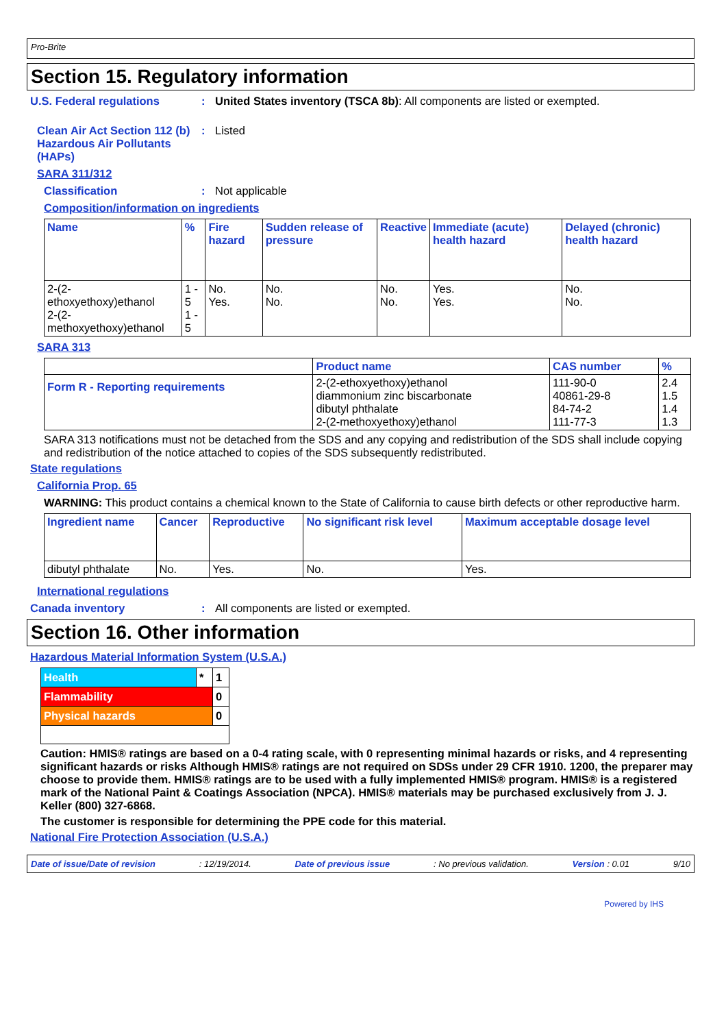Pro-Brite
Section 15. Regulatory information
U.S. Federal regulations : United States inventory (TSCA 8b): All components are listed or exempted.
Clean Air Act Section 112 (b) Hazardous Air Pollutants (HAPs)
: Listed
SARA 311/312
Classification : Not applicable
Composition/information on ingredients
| Name | % | Fire hazard | Sudden release of pressure | Reactive | Immediate (acute) health hazard | Delayed (chronic) health hazard |
| --- | --- | --- | --- | --- | --- | --- |
| 2-(2-ethoxyethoxy)ethanol 2-(2-methoxyethoxy)ethanol | 1 - 5 1 - 5 | No. Yes. | No. No. | No. No. | Yes. Yes. | No. No. |
SARA 313
| | Product name | CAS number | % |
| Form R - Reporting requirements | 2-(2-ethoxyethoxy)ethanol diammonium zinc biscarbonate dibutyl phthalate 2-(2-methoxyethoxy)ethanol | 111-90-0 40861-29-8 84-74-2 111-77-3 | 2.4 1.5 1.4 1.3 |
SARA 313 notifications must not be detached from the SDS and any copying and redistribution of the SDS shall include copying and redistribution of the notice attached to copies of the SDS subsequently redistributed.
State regulations
California Prop. 65
WARNING: This product contains a chemical known to the State of California to cause birth defects or other reproductive harm.
| Ingredient name | Cancer | Reproductive | No significant risk level | Maximum acceptable dosage level |
| --- | --- | --- | --- | --- |
| dibutyl phthalate | No. | Yes. | No. | Yes. |
International regulations
Canada inventory : All components are listed or exempted.
Section 16. Other information
Hazardous Material Information System (U.S.A.)
| Health | * | 1 |
| Flammability | | 0 |
| Physical hazards | | 0 |
Caution: HMIS® ratings are based on a 0-4 rating scale, with 0 representing minimal hazards or risks, and 4 representing significant hazards or risks Although HMIS® ratings are not required on SDSs under 29 CFR 1910. 1200, the preparer may choose to provide them. HMIS® ratings are to be used with a fully implemented HMIS® program. HMIS® is a registered mark of the National Paint & Coatings Association (NPCA). HMIS® materials may be purchased exclusively from J. J. Keller (800) 327-6868.
The customer is responsible for determining the PPE code for this material.
National Fire Protection Association (U.S.A.)
Date of issue/Date of revision: 12/19/2014. Date of previous issue: No previous validation. Version : 0.01 9/10
Powered by IHS